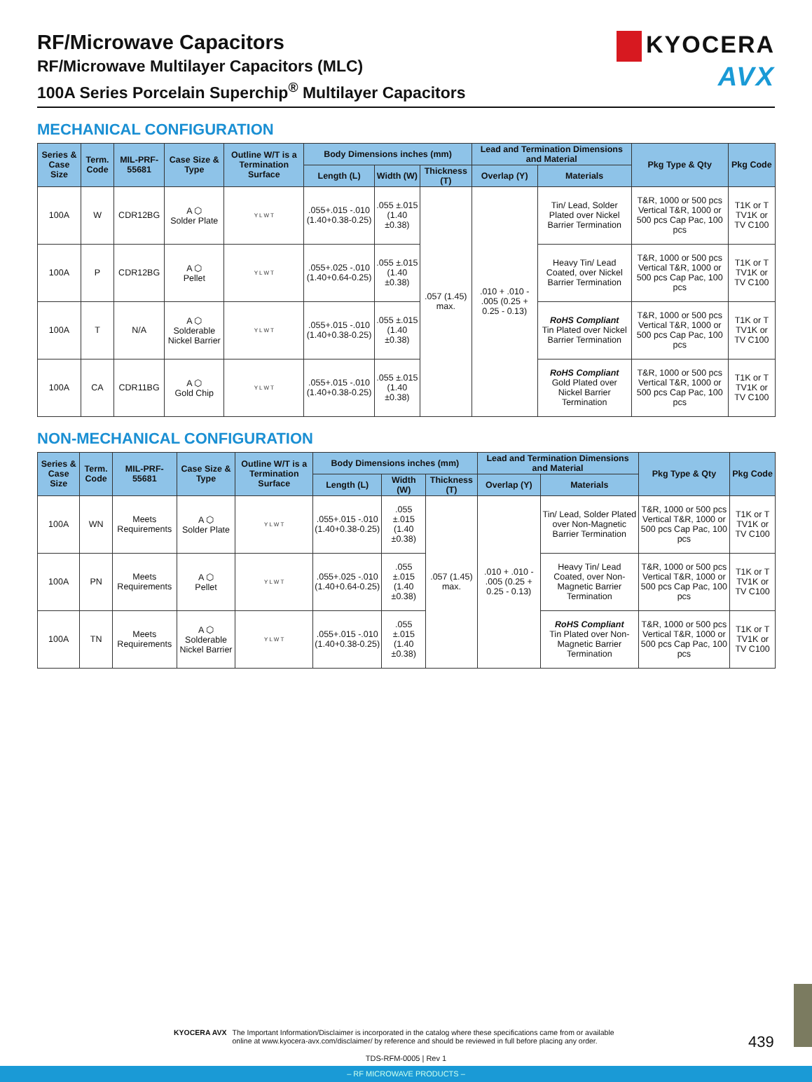RF/Microwave Capacitors
RF/Microwave Multilayer Capacitors (MLC)
100A Series Porcelain Superchip<sup>®</sup> Multilayer Capacitors
KYOCERA
AVX
MECHANICAL CONFIGURATION
| Series & Case Size | Term. Code | MIL-PRF-55681 | Case Size & Type | Outline W/T is a Termination Surface | Body Dimensions inches (mm) | | | Lead and Termination Dimensions and Material | | Pkg Type & Qty | Pkg Code |
| --- | --- | --- | --- | --- | --- | --- | --- | --- | --- | --- | --- |
| | | | | | Length (L) | Width (W) | Thickness (T) | Overlap (Y) | Materials | | |
| 100A | W | CDR12BG | A ⬡ Solder Plate | Y L W T | .055+.015 -.010 (1.40+0.38-0.25) | .055 ±.015 (1.40 ±0.38) | .057 (1.45) max. | .010 + .010 - .005 (0.25 + 0.25 - 0.13) | Tin/ Lead, Solder Plated over Nickel Barrier Termination | T&R, 1000 or 500 pcs Vertical T&R, 1000 or 500 pcs Cap Pac, 100 pcs | T1K or T TV1K or TV C100 |
| 100A | P | CDR12BG | A ⬡ Pellet | Y L W T | .055+.025 -.010 (1.40+0.64-0.25) | .055 ±.015 (1.40 ±0.38) | | | Heavy Tin/ Lead Coated, over Nickel Barrier Termination | T&R, 1000 or 500 pcs Vertical T&R, 1000 or 500 pcs Cap Pac, 100 pcs | T1K or T TV1K or TV C100 |
| 100A | T | N/A | A ⬡ Solderable Nickel Barrier | Y L W T | .055+.015 -.010 (1.40+0.38-0.25) | .055 ±.015 (1.40 ±0.38) | | | RoHS Compliant Tin Plated over Nickel Barrier Termination | T&R, 1000 or 500 pcs Vertical T&R, 1000 or 500 pcs Cap Pac, 100 pcs | T1K or T TV1K or TV C100 |
| 100A | CA | CDR11BG | A ⬡ Gold Chip | Y L W T | .055+.015 -.010 (1.40+0.38-0.25) | .055 ±.015 (1.40 ±0.38) | | | RoHS Compliant Gold Plated over Nickel Barrier Termination | T&R, 1000 or 500 pcs Vertical T&R, 1000 or 500 pcs Cap Pac, 100 pcs | T1K or T TV1K or TV C100 |
NON-MECHANICAL CONFIGURATION
| Series & Case Size | Term. Code | MIL-PRF-55681 | Case Size & Type | Outline W/T is a Termination Surface | Body Dimensions inches (mm) | | | Lead and Termination Dimensions and Material | | Pkg Type & Qty | Pkg Code |
| --- | --- | --- | --- | --- | --- | --- | --- | --- | --- | --- | --- |
| | | | | | Length (L) | Width (W) | Thickness (T) | Overlap (Y) | Materials | | |
| 100A | WN | Meets Requirements | A ⬡ Solder Plate | Y L W T | .055+.015 -.010 (1.40+0.38-0.25) | .055 ±.015 (1.40 ±0.38) | .057 (1.45) max. | .010 + .010 - .005 (0.25 + 0.25 - 0.13) | Tin/ Lead, Solder Plated over Non-Magnetic Barrier Termination | T&R, 1000 or 500 pcs Vertical T&R, 1000 or 500 pcs Cap Pac, 100 pcs | T1K or T TV1K or TV C100 |
| 100A | PN | Meets Requirements | A ⬡ Pellet | Y L W T | .055+.025 -.010 (1.40+0.64-0.25) | .055 ±.015 (1.40 ±0.38) | | | Heavy Tin/ Lead Coated, over Non-Magnetic Barrier Termination | T&R, 1000 or 500 pcs Vertical T&R, 1000 or 500 pcs Cap Pac, 100 pcs | T1K or T TV1K or TV C100 |
| 100A | TN | Meets Requirements | A ⬡ Solderable Nickel Barrier | Y L W T | .055+.015 -.010 (1.40+0.38-0.25) | .055 ±.015 (1.40 ±0.38) | | | RoHS Compliant Tin Plated over Non-Magnetic Barrier Termination | T&R, 1000 or 500 pcs Vertical T&R, 1000 or 500 pcs Cap Pac, 100 pcs | T1K or T TV1K or TV C100 |
KYOCERA AVX The Important Information/Disclaimer is incorporated in the catalog where these specifications came from or available
online at www.kyocera-avx.com/disclaimer/ by reference and should be reviewed in full before placing any order.
439
TDS-RFM-0005 | Rev 1
– RF MICROWAVE PRODUCTS –